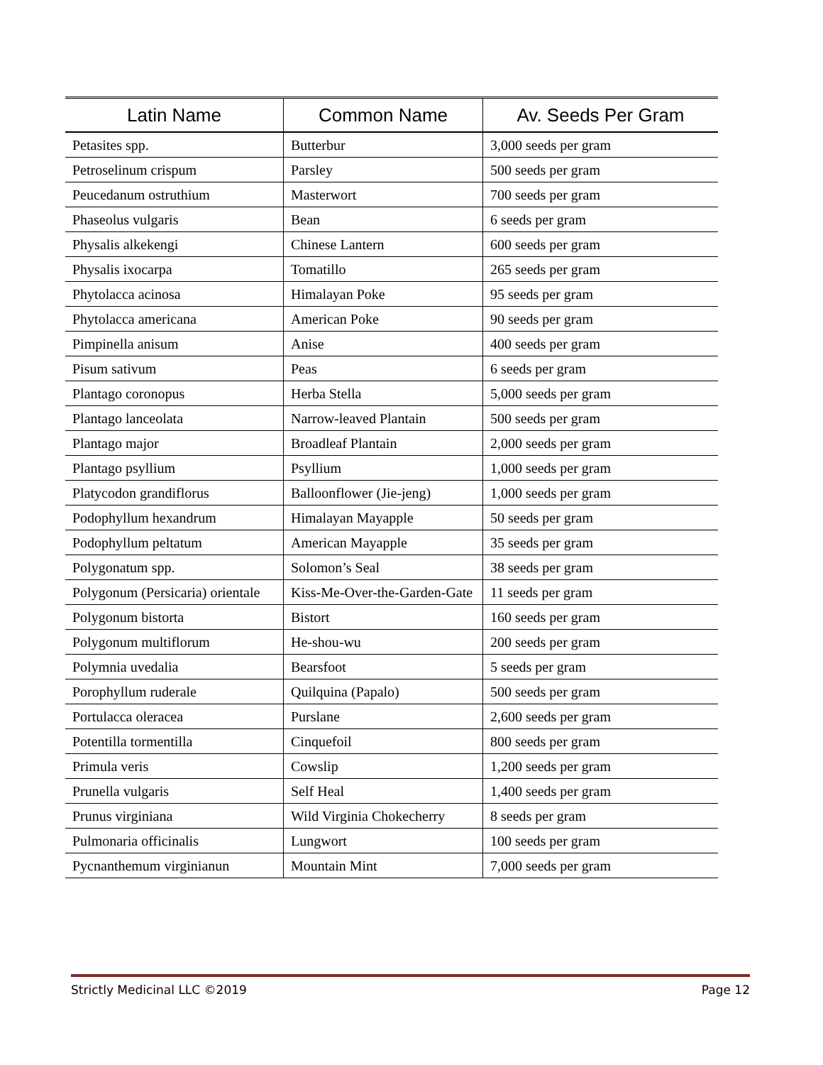| Latin Name | Common Name | Av. Seeds Per Gram |
| --- | --- | --- |
| Petasites spp. | Butterbur | 3,000 seeds per gram |
| Petroselinum crispum | Parsley | 500 seeds per gram |
| Peucedanum ostruthium | Masterwort | 700 seeds per gram |
| Phaseolus vulgaris | Bean | 6 seeds per gram |
| Physalis alkekengi | Chinese Lantern | 600 seeds per gram |
| Physalis ixocarpa | Tomatillo | 265 seeds per gram |
| Phytolacca acinosa | Himalayan Poke | 95 seeds per gram |
| Phytolacca americana | American Poke | 90 seeds per gram |
| Pimpinella anisum | Anise | 400 seeds per gram |
| Pisum sativum | Peas | 6 seeds per gram |
| Plantago coronopus | Herba Stella | 5,000 seeds per gram |
| Plantago lanceolata | Narrow-leaved Plantain | 500 seeds per gram |
| Plantago major | Broadleaf Plantain | 2,000 seeds per gram |
| Plantago psyllium | Psyllium | 1,000 seeds per gram |
| Platycodon grandiflorus | Balloonflower (Jie-jeng) | 1,000 seeds per gram |
| Podophyllum hexandrum | Himalayan Mayapple | 50 seeds per gram |
| Podophyllum peltatum | American Mayapple | 35 seeds per gram |
| Polygonatum spp. | Solomon’s Seal | 38 seeds per gram |
| Polygonum (Persicaria) orientale | Kiss-Me-Over-the-Garden-Gate | 11 seeds per gram |
| Polygonum bistorta | Bistort | 160 seeds per gram |
| Polygonum multiflorum | He-shou-wu | 200 seeds per gram |
| Polymnia uvedalia | Bearsfoot | 5 seeds per gram |
| Porophyllum ruderale | Quilquina (Papalo) | 500 seeds per gram |
| Portulacca oleracea | Purslane | 2,600 seeds per gram |
| Potentilla tormentilla | Cinquefoil | 800 seeds per gram |
| Primula veris | Cowslip | 1,200 seeds per gram |
| Prunella vulgaris | Self Heal | 1,400 seeds per gram |
| Prunus virginiana | Wild Virginia Chokecherry | 8 seeds per gram |
| Pulmonaria officinalis | Lungwort | 100 seeds per gram |
| Pycnanthemum virginianun | Mountain Mint | 7,000 seeds per gram |
Strictly Medicinal LLC ©2019 Page 12